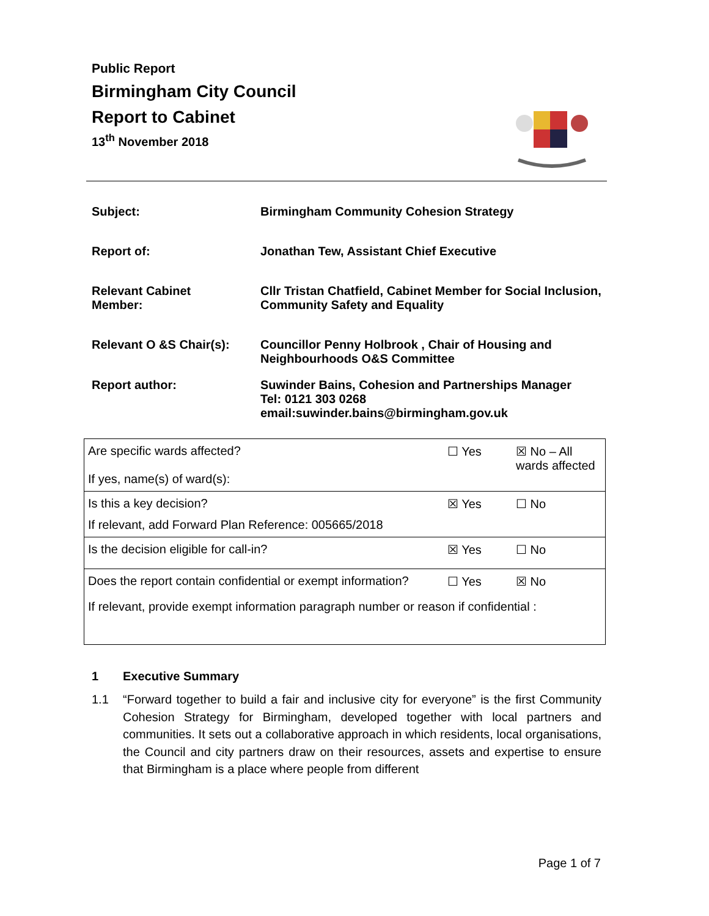Public Report
Birmingham City Council
Report to Cabinet
13<sup>th</sup> November 2018
| Subject: | Birmingham Community Cohesion Strategy |
| Report of: | Jonathan Tew, Assistant Chief Executive |
| Relevant Cabinet Member: | Cllr Tristan Chatfield, Cabinet Member for Social Inclusion, Community Safety and Equality |
| Relevant O &S Chair(s): | Councillor Penny Holbrook , Chair of Housing and Neighbourhoods O&S Committee |
| Report author: | Suwinder Bains, Cohesion and Partnerships Manager Tel: 0121 303 0268 email:suwinder.bains@birmingham.gov.uk |
| Are specific wards affected? If yes, name(s) of ward(s): | ☐ Yes | ☒ No – All wards affected |
| Is this a key decision? If relevant, add Forward Plan Reference: 005665/2018 | ☒ Yes | ☐ No |
| Is the decision eligible for call-in? | ☒ Yes | ☐ No |
| Does the report contain confidential or exempt information? | ☐ Yes | ☒ No |
| If relevant, provide exempt information paragraph number or reason if confidential : | | |
1 Executive Summary
1.1 “Forward together to build a fair and inclusive city for everyone” is the first Community Cohesion Strategy for Birmingham, developed together with local partners and communities. It sets out a collaborative approach in which residents, local organisations, the Council and city partners draw on their resources, assets and expertise to ensure that Birmingham is a place where people from different
Page 1 of 7